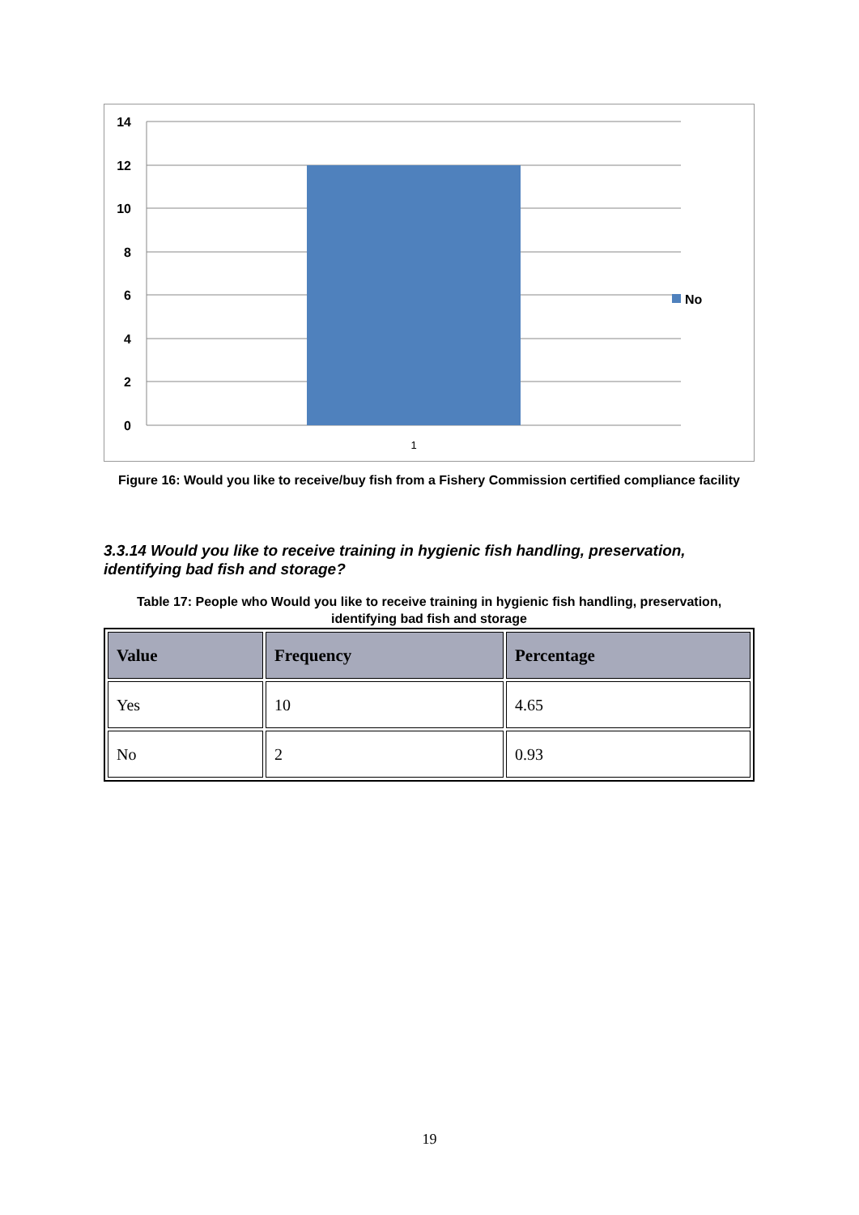14
12
10
8
6
4
2
0
1
No
Figure 16: Would you like to receive/buy fish from a Fishery Commission certified compliance facility
3.3.14 Would you like to receive training in hygienic fish handling, preservation, identifying bad fish and storage?
Table 17: People who Would you like to receive training in hygienic fish handling, preservation, identifying bad fish and storage
| Value | Frequency | Percentage |
| --- | --- | --- |
| Yes | 10 | 4.65 |
| No | 2 | 0.93 |
19